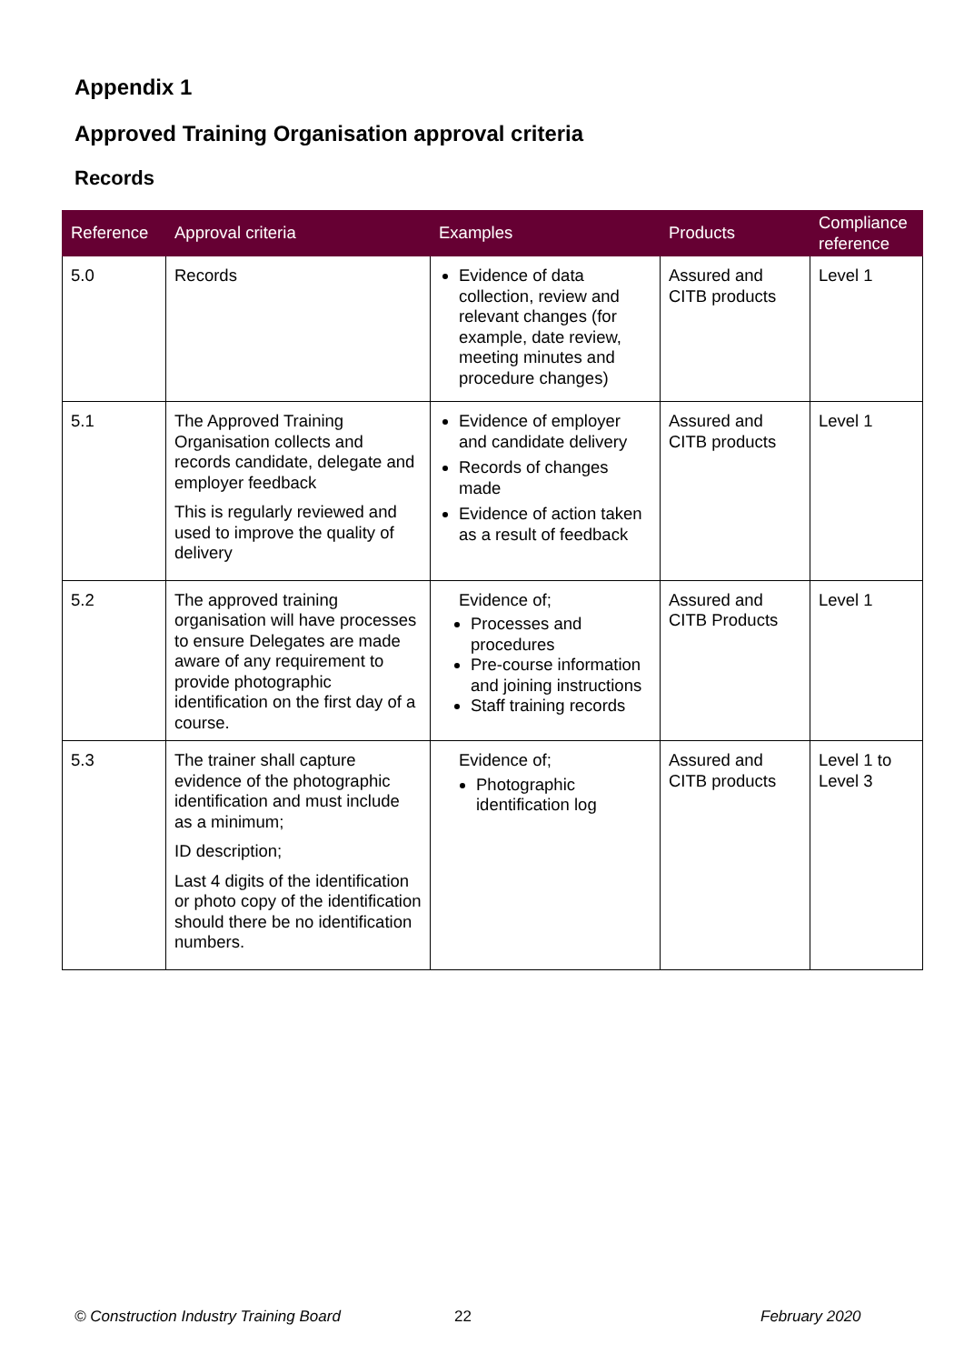Appendix 1
Approved Training Organisation approval criteria
Records
| Reference | Approval criteria | Examples | Products | Compliance reference |
| --- | --- | --- | --- | --- |
| 5.0 | Records | Evidence of data collection, review and relevant changes (for example, date review, meeting minutes and procedure changes) | Assured and CITB products | Level 1 |
| 5.1 | The Approved Training Organisation collects and records candidate, delegate and employer feedback This is regularly reviewed and used to improve the quality of delivery | Evidence of employer and candidate delivery Records of changes made Evidence of action taken as a result of feedback | Assured and CITB products | Level 1 |
| 5.2 | The approved training organisation will have processes to ensure Delegates are made aware of any requirement to provide photographic identification on the first day of a course. | Evidence of; Processes and procedures Pre-course information and joining instructions Staff training records | Assured and CITB Products | Level 1 |
| 5.3 | The trainer shall capture evidence of the photographic identification and must include as a minimum; ID description; Last 4 digits of the identification or photo copy of the identification should there be no identification numbers. | Evidence of; Photographic identification log | Assured and CITB products | Level 1 to Level 3 |
© Construction Industry Training Board
22 February 2020